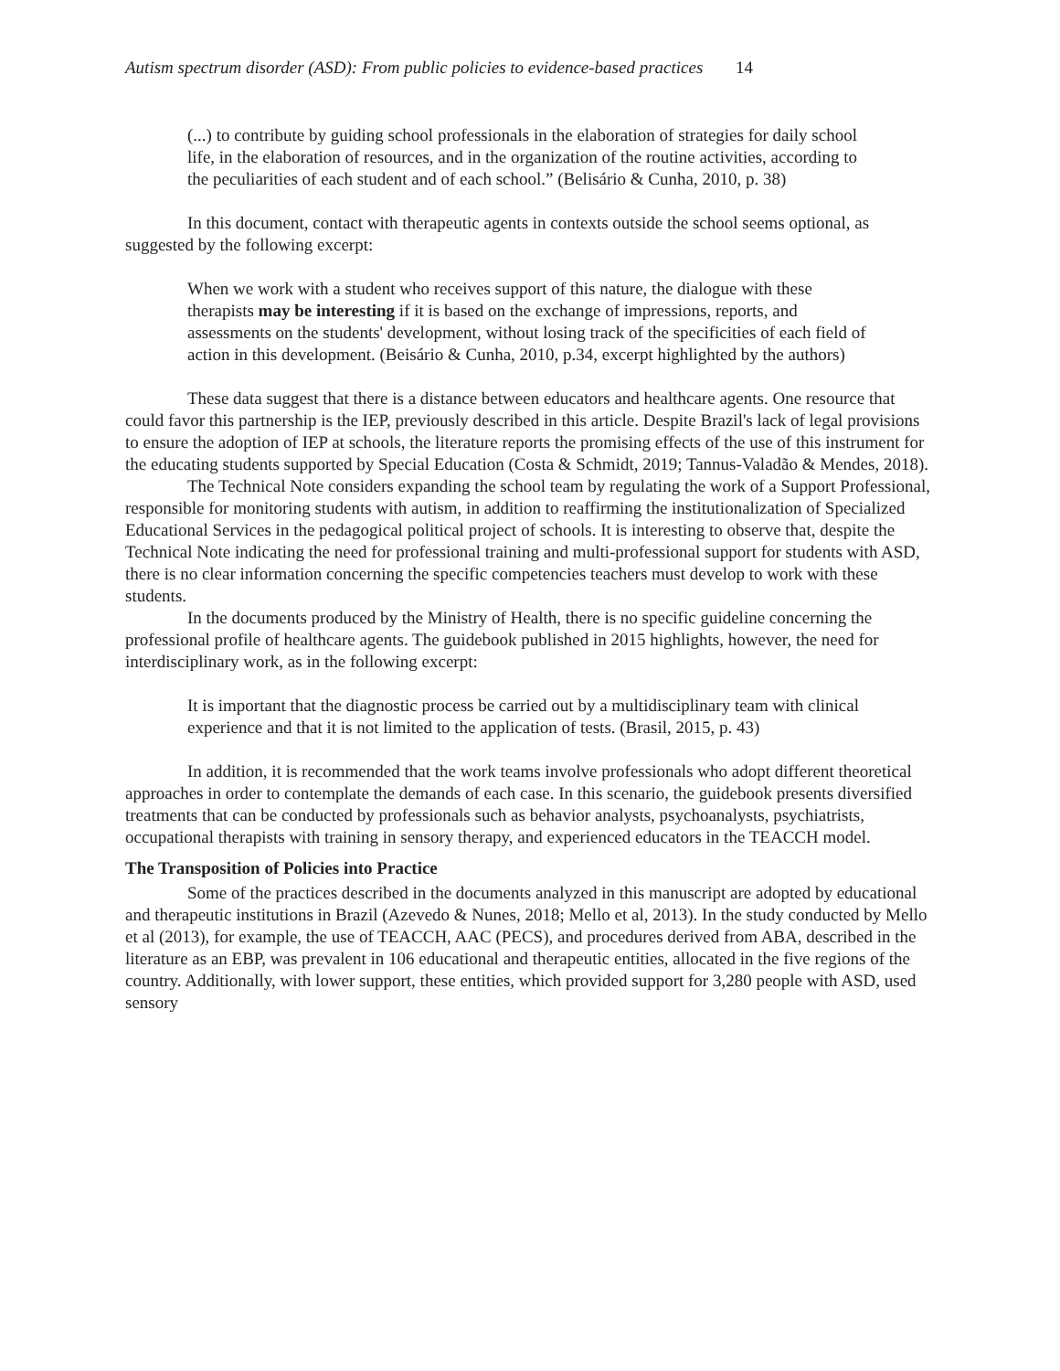Autism spectrum disorder (ASD): From public policies to evidence-based practices 14
(...) to contribute by guiding school professionals in the elaboration of strategies for daily school life, in the elaboration of resources, and in the organization of the routine activities, according to the peculiarities of each student and of each school.” (Belisário & Cunha, 2010, p. 38)
In this document, contact with therapeutic agents in contexts outside the school seems optional, as suggested by the following excerpt:
When we work with a student who receives support of this nature, the dialogue with these therapists may be interesting if it is based on the exchange of impressions, reports, and assessments on the students' development, without losing track of the specificities of each field of action in this development. (Beisário & Cunha, 2010, p.34, excerpt highlighted by the authors)
These data suggest that there is a distance between educators and healthcare agents. One resource that could favor this partnership is the IEP, previously described in this article. Despite Brazil's lack of legal provisions to ensure the adoption of IEP at schools, the literature reports the promising effects of the use of this instrument for the educating students supported by Special Education (Costa & Schmidt, 2019; Tannus-Valadão & Mendes, 2018).
The Technical Note considers expanding the school team by regulating the work of a Support Professional, responsible for monitoring students with autism, in addition to reaffirming the institutionalization of Specialized Educational Services in the pedagogical political project of schools. It is interesting to observe that, despite the Technical Note indicating the need for professional training and multi-professional support for students with ASD, there is no clear information concerning the specific competencies teachers must develop to work with these students.
In the documents produced by the Ministry of Health, there is no specific guideline concerning the professional profile of healthcare agents. The guidebook published in 2015 highlights, however, the need for interdisciplinary work, as in the following excerpt:
It is important that the diagnostic process be carried out by a multidisciplinary team with clinical experience and that it is not limited to the application of tests. (Brasil, 2015, p. 43)
In addition, it is recommended that the work teams involve professionals who adopt different theoretical approaches in order to contemplate the demands of each case. In this scenario, the guidebook presents diversified treatments that can be conducted by professionals such as behavior analysts, psychoanalysts, psychiatrists, occupational therapists with training in sensory therapy, and experienced educators in the TEACCH model.
The Transposition of Policies into Practice
Some of the practices described in the documents analyzed in this manuscript are adopted by educational and therapeutic institutions in Brazil (Azevedo & Nunes, 2018; Mello et al, 2013). In the study conducted by Mello et al (2013), for example, the use of TEACCH, AAC (PECS), and procedures derived from ABA, described in the literature as an EBP, was prevalent in 106 educational and therapeutic entities, allocated in the five regions of the country. Additionally, with lower support, these entities, which provided support for 3,280 people with ASD, used sensory